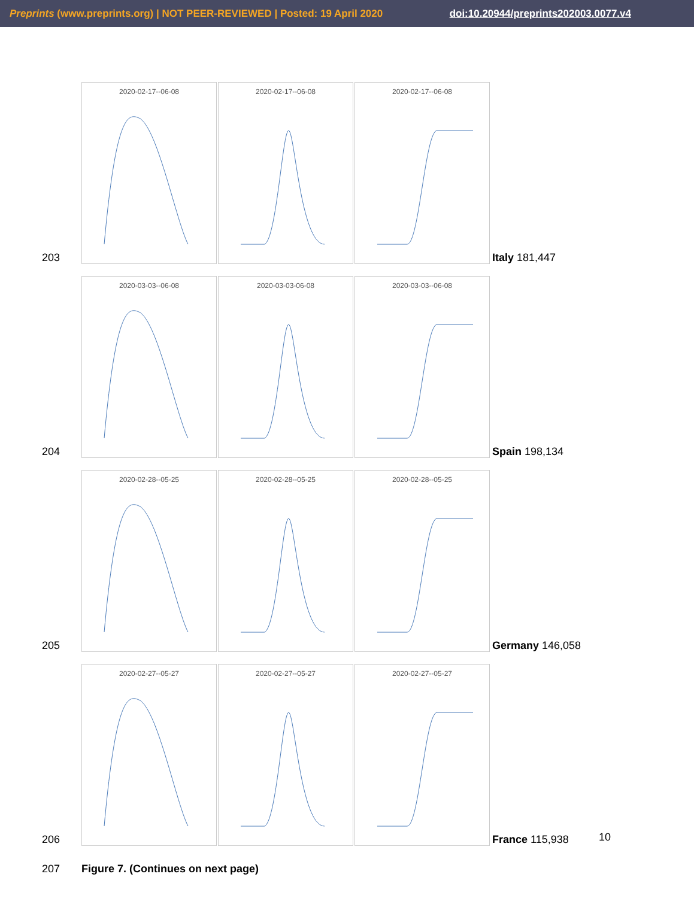Preprints (www.preprints.org) | NOT PEER-REVIEWED | Posted: 19 April 2020 doi:10.20944/preprints202003.0077.v4
203
2020-02-17--06-08 2020-02-17--06-08 2020-02-17--06-08
Italy 181,447
204
2020-03-03--06-08 2020-03-03-06-08 2020-03-03--06-08
Spain 198,134
205
2020-02-28--05-25 2020-02-28--05-25 2020-02-28--05-25
Germany 146,058
206
2020-02-27--05-27 2020-02-27--05-27 2020-02-27--05-27
France 115,938
207 Figure 7. (Continues on next page)
10